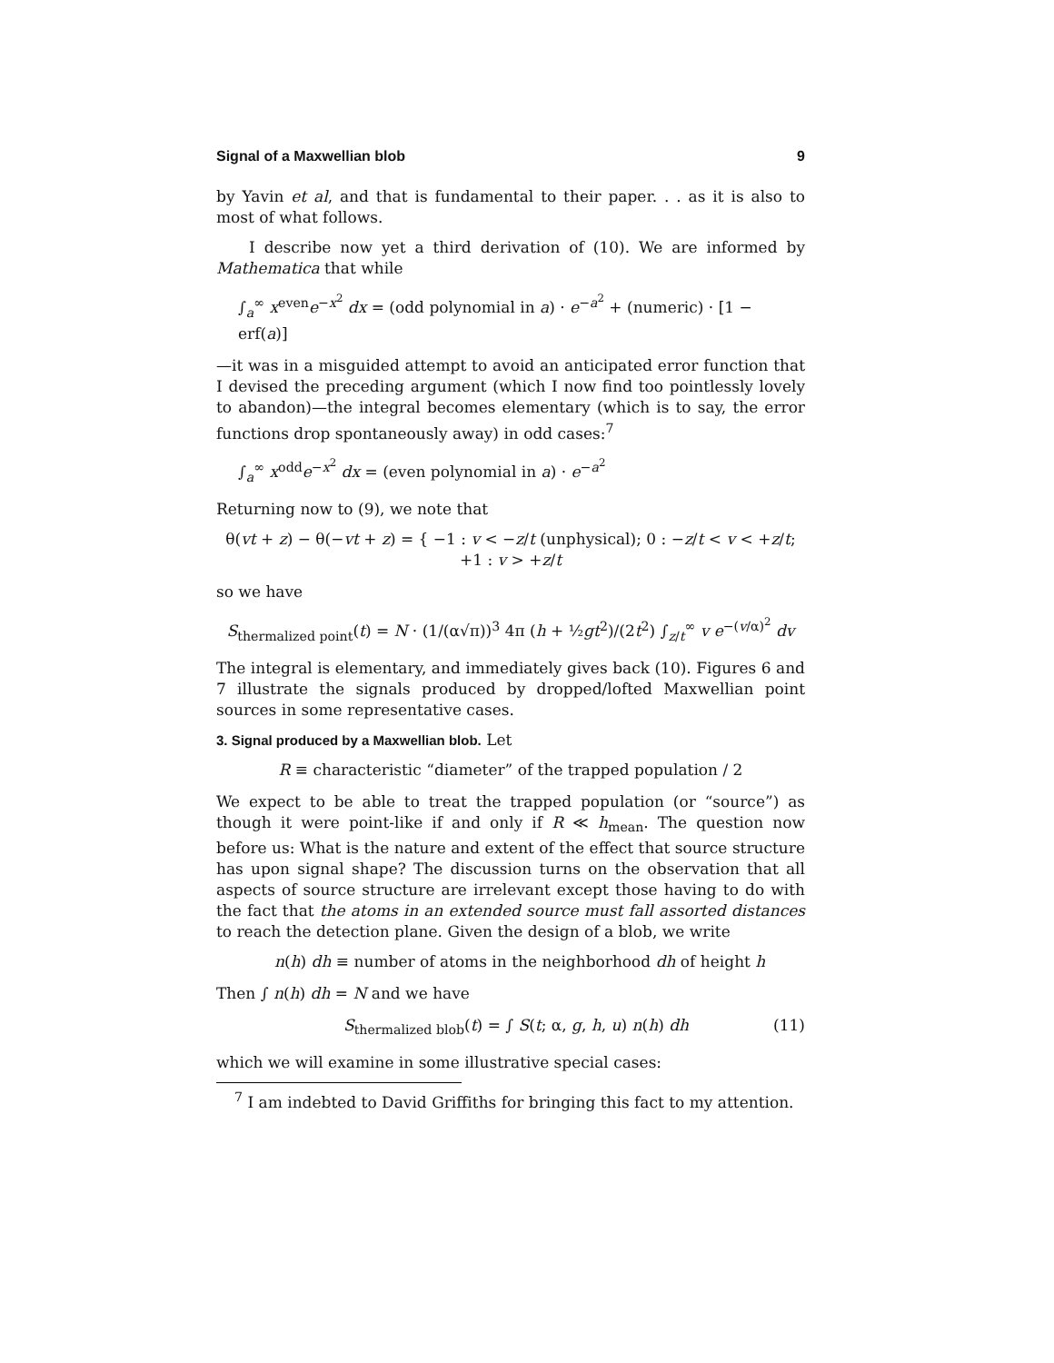Signal of a Maxwellian blob 9
by Yavin et al, and that is fundamental to their paper. . . as it is also to most of what follows.
I describe now yet a third derivation of (10). We are informed by Mathematica that while
∫<sub>a</sub><sup>∞</sup> x<sup>even</sup>e<sup>−x<sup>2</sup></sup> dx = (odd polynomial in a) · e<sup>−a<sup>2</sup></sup> + (numeric) · [1 − erf(a)]
—it was in a misguided attempt to avoid an anticipated error function that I devised the preceding argument (which I now find too pointlessly lovely to abandon)—the integral becomes elementary (which is to say, the error functions drop spontaneously away) in odd cases:<sup>7</sup>
∫<sub>a</sub><sup>∞</sup> x<sup>odd</sup>e<sup>−x<sup>2</sup></sup> dx = (even polynomial in a) · e<sup>−a<sup>2</sup></sup>
Returning now to (9), we note that
θ(vt + z) − θ(−vt + z) = { −1 : v < −z/t (unphysical); 0 : −z/t < v < +z/t; +1 : v > +z/t
so we have
S<sub>thermalized point</sub>(t) = N · (1/(α√π))<sup>3</sup> 4π (h + ½gt<sup>2</sup>)/(2t<sup>2</sup>) ∫<sub>z/t</sub><sup>∞</sup> v e<sup>−(v/α)<sup>2</sup></sup> dv
The integral is elementary, and immediately gives back (10). Figures 6 and 7 illustrate the signals produced by dropped/lofted Maxwellian point sources in some representative cases.
3. Signal produced by a Maxwellian blob. Let
R ≡ characteristic “diameter” of the trapped population / 2
We expect to be able to treat the trapped population (or “source”) as though it were point-like if and only if R ≪ h<sub>mean</sub>. The question now before us: What is the nature and extent of the effect that source structure has upon signal shape? The discussion turns on the observation that all aspects of source structure are irrelevant except those having to do with the fact that the atoms in an extended source must fall assorted distances to reach the detection plane. Given the design of a blob, we write
n(h) dh ≡ number of atoms in the neighborhood dh of height h
Then ∫ n(h) dh = N and we have
S<sub>thermalized blob</sub>(t) = ∫ S(t; α, g, h, u) n(h) dh (11)
which we will examine in some illustrative special cases:
<sup>7</sup> I am indebted to David Griffiths for bringing this fact to my attention.